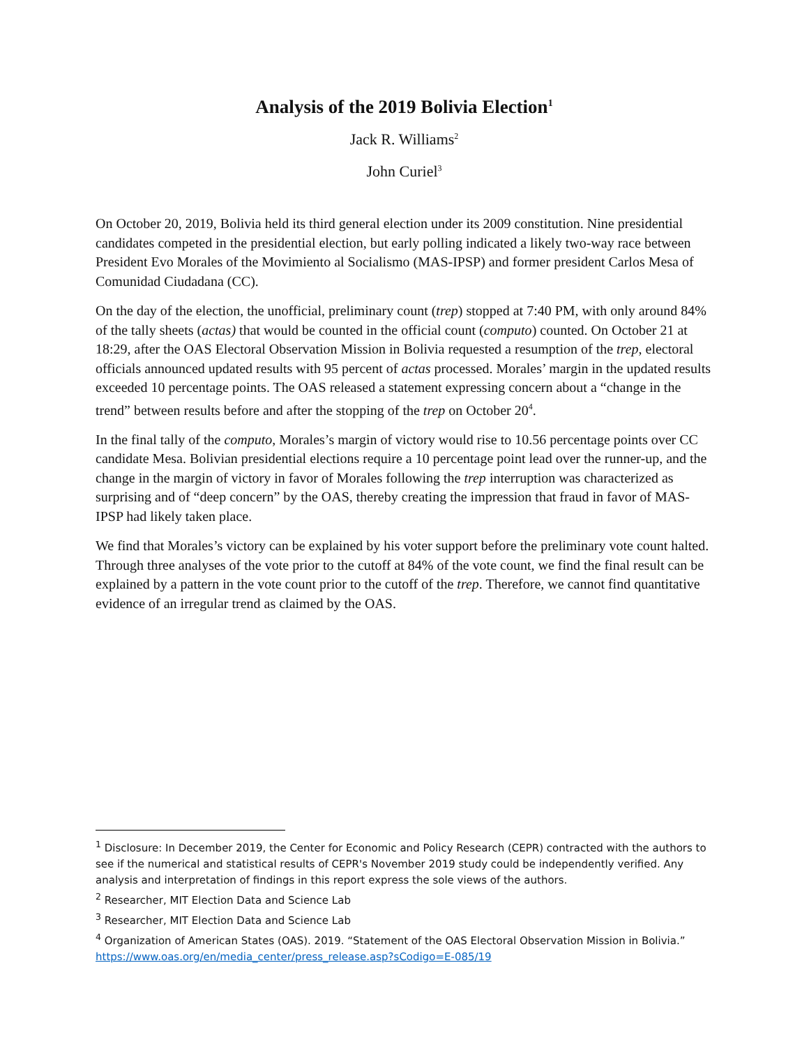Analysis of the 2019 Bolivia Election<sup>1</sup>
Jack R. Williams<sup>2</sup>
John Curiel<sup>3</sup>
On October 20, 2019, Bolivia held its third general election under its 2009 constitution. Nine presidential candidates competed in the presidential election, but early polling indicated a likely two-way race between President Evo Morales of the Movimiento al Socialismo (MAS-IPSP) and former president Carlos Mesa of Comunidad Ciudadana (CC).
On the day of the election, the unofficial, preliminary count (trep) stopped at 7:40 PM, with only around 84% of the tally sheets (actas) that would be counted in the official count (computo) counted. On October 21 at 18:29, after the OAS Electoral Observation Mission in Bolivia requested a resumption of the trep, electoral officials announced updated results with 95 percent of actas processed. Morales’ margin in the updated results exceeded 10 percentage points. The OAS released a statement expressing concern about a “change in the trend” between results before and after the stopping of the trep on October 20<sup>4</sup>.
In the final tally of the computo, Morales’s margin of victory would rise to 10.56 percentage points over CC candidate Mesa. Bolivian presidential elections require a 10 percentage point lead over the runner-up, and the change in the margin of victory in favor of Morales following the trep interruption was characterized as surprising and of “deep concern” by the OAS, thereby creating the impression that fraud in favor of MAS-IPSP had likely taken place.
We find that Morales’s victory can be explained by his voter support before the preliminary vote count halted. Through three analyses of the vote prior to the cutoff at 84% of the vote count, we find the final result can be explained by a pattern in the vote count prior to the cutoff of the trep. Therefore, we cannot find quantitative evidence of an irregular trend as claimed by the OAS.
<sup>1</sup> Disclosure: In December 2019, the Center for Economic and Policy Research (CEPR) contracted with the authors to see if the numerical and statistical results of CEPR's November 2019 study could be independently verified. Any analysis and interpretation of findings in this report express the sole views of the authors.
<sup>2</sup> Researcher, MIT Election Data and Science Lab
<sup>3</sup> Researcher, MIT Election Data and Science Lab
<sup>4</sup> Organization of American States (OAS). 2019. “Statement of the OAS Electoral Observation Mission in Bolivia.” https://www.oas.org/en/media_center/press_release.asp?sCodigo=E-085/19